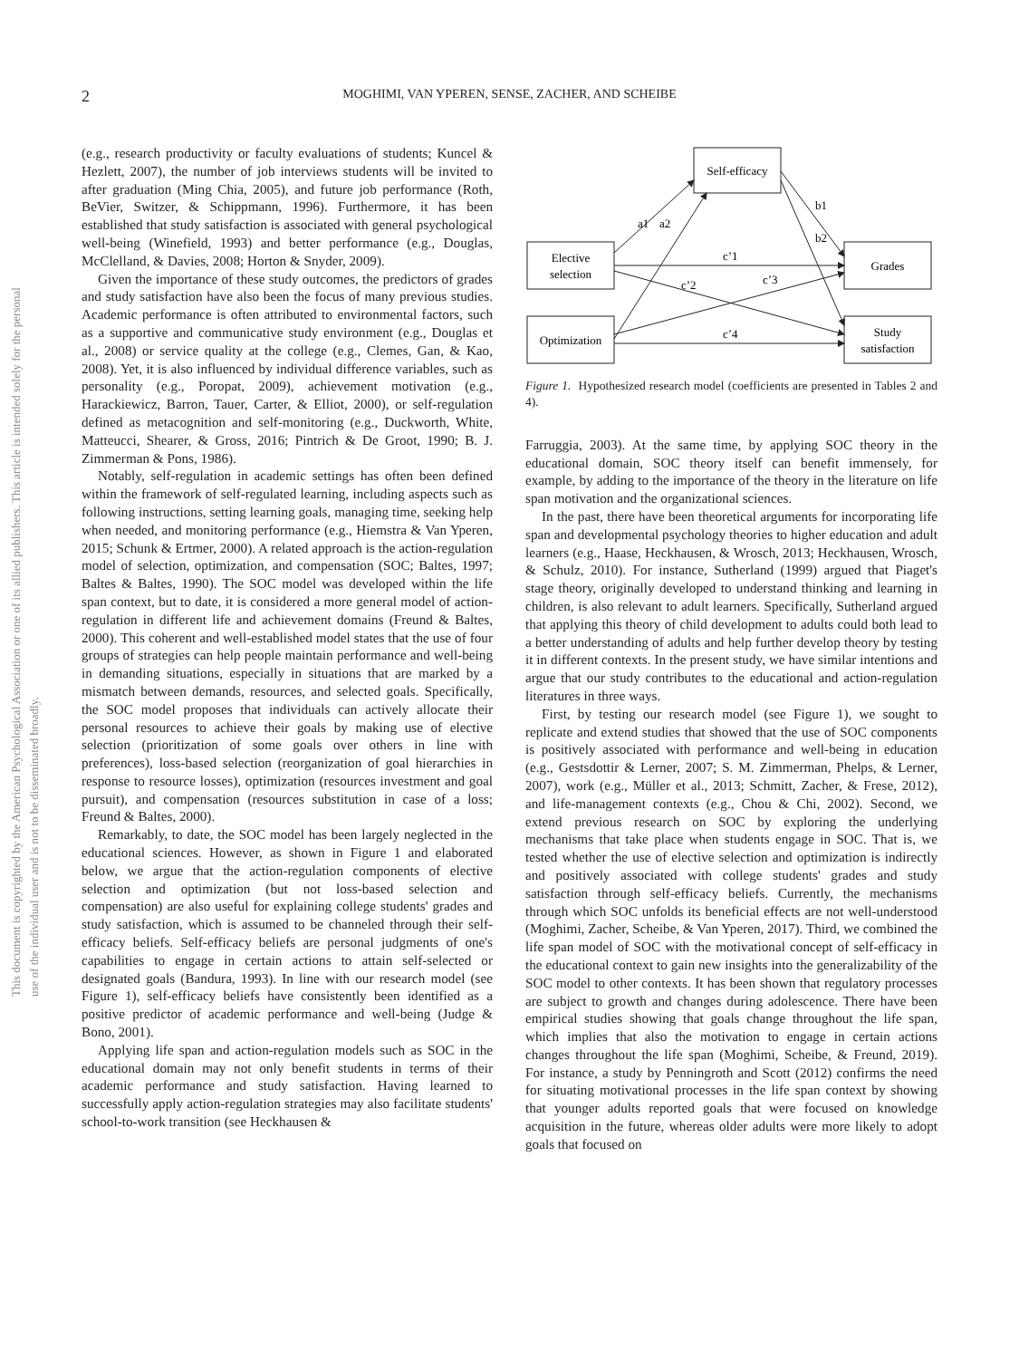This document is copyrighted by the American Psychological Association or one of its allied publishers. This article is intended solely for the personal use of the individual user and is not to be disseminated broadly.
2 MOGHIMI, VAN YPEREN, SENSE, ZACHER, AND SCHEIBE
(e.g., research productivity or faculty evaluations of students; Kuncel & Hezlett, 2007), the number of job interviews students will be invited to after graduation (Ming Chia, 2005), and future job performance (Roth, BeVier, Switzer, & Schippmann, 1996). Furthermore, it has been established that study satisfaction is associated with general psychological well-being (Winefield, 1993) and better performance (e.g., Douglas, McClelland, & Davies, 2008; Horton & Snyder, 2009).
Given the importance of these study outcomes, the predictors of grades and study satisfaction have also been the focus of many previous studies. Academic performance is often attributed to environmental factors, such as a supportive and communicative study environment (e.g., Douglas et al., 2008) or service quality at the college (e.g., Clemes, Gan, & Kao, 2008). Yet, it is also influenced by individual difference variables, such as personality (e.g., Poropat, 2009), achievement motivation (e.g., Harackiewicz, Barron, Tauer, Carter, & Elliot, 2000), or self-regulation defined as metacognition and self-monitoring (e.g., Duckworth, White, Matteucci, Shearer, & Gross, 2016; Pintrich & De Groot, 1990; B. J. Zimmerman & Pons, 1986).
Notably, self-regulation in academic settings has often been defined within the framework of self-regulated learning, including aspects such as following instructions, setting learning goals, managing time, seeking help when needed, and monitoring performance (e.g., Hiemstra & Van Yperen, 2015; Schunk & Ertmer, 2000). A related approach is the action-regulation model of selection, optimization, and compensation (SOC; Baltes, 1997; Baltes & Baltes, 1990). The SOC model was developed within the life span context, but to date, it is considered a more general model of action-regulation in different life and achievement domains (Freund & Baltes, 2000). This coherent and well-established model states that the use of four groups of strategies can help people maintain performance and well-being in demanding situations, especially in situations that are marked by a mismatch between demands, resources, and selected goals. Specifically, the SOC model proposes that individuals can actively allocate their personal resources to achieve their goals by making use of elective selection (prioritization of some goals over others in line with preferences), loss-based selection (reorganization of goal hierarchies in response to resource losses), optimization (resources investment and goal pursuit), and compensation (resources substitution in case of a loss; Freund & Baltes, 2000).
Remarkably, to date, the SOC model has been largely neglected in the educational sciences. However, as shown in Figure 1 and elaborated below, we argue that the action-regulation components of elective selection and optimization (but not loss-based selection and compensation) are also useful for explaining college students' grades and study satisfaction, which is assumed to be channeled through their self-efficacy beliefs. Self-efficacy beliefs are personal judgments of one's capabilities to engage in certain actions to attain self-selected or designated goals (Bandura, 1993). In line with our research model (see Figure 1), self-efficacy beliefs have consistently been identified as a positive predictor of academic performance and well-being (Judge & Bono, 2001).
Applying life span and action-regulation models such as SOC in the educational domain may not only benefit students in terms of their academic performance and study satisfaction. Having learned to successfully apply action-regulation strategies may also facilitate students' school-to-work transition (see Heckhausen &
Self-efficacy
Elective
selection
Optimization
Grades
Study
satisfaction
a1
a2
b1
b2
c’1
c’2
c’3
c’4
Figure 1. Hypothesized research model (coefficients are presented in Tables 2 and 4).
Farruggia, 2003). At the same time, by applying SOC theory in the educational domain, SOC theory itself can benefit immensely, for example, by adding to the importance of the theory in the literature on life span motivation and the organizational sciences.
In the past, there have been theoretical arguments for incorporating life span and developmental psychology theories to higher education and adult learners (e.g., Haase, Heckhausen, & Wrosch, 2013; Heckhausen, Wrosch, & Schulz, 2010). For instance, Sutherland (1999) argued that Piaget's stage theory, originally developed to understand thinking and learning in children, is also relevant to adult learners. Specifically, Sutherland argued that applying this theory of child development to adults could both lead to a better understanding of adults and help further develop theory by testing it in different contexts. In the present study, we have similar intentions and argue that our study contributes to the educational and action-regulation literatures in three ways.
First, by testing our research model (see Figure 1), we sought to replicate and extend studies that showed that the use of SOC components is positively associated with performance and well-being in education (e.g., Gestsdottir & Lerner, 2007; S. M. Zimmerman, Phelps, & Lerner, 2007), work (e.g., Müller et al., 2013; Schmitt, Zacher, & Frese, 2012), and life-management contexts (e.g., Chou & Chi, 2002). Second, we extend previous research on SOC by exploring the underlying mechanisms that take place when students engage in SOC. That is, we tested whether the use of elective selection and optimization is indirectly and positively associated with college students' grades and study satisfaction through self-efficacy beliefs. Currently, the mechanisms through which SOC unfolds its beneficial effects are not well-understood (Moghimi, Zacher, Scheibe, & Van Yperen, 2017). Third, we combined the life span model of SOC with the motivational concept of self-efficacy in the educational context to gain new insights into the generalizability of the SOC model to other contexts. It has been shown that regulatory processes are subject to growth and changes during adolescence. There have been empirical studies showing that goals change throughout the life span, which implies that also the motivation to engage in certain actions changes throughout the life span (Moghimi, Scheibe, & Freund, 2019). For instance, a study by Penningroth and Scott (2012) confirms the need for situating motivational processes in the life span context by showing that younger adults reported goals that were focused on knowledge acquisition in the future, whereas older adults were more likely to adopt goals that focused on